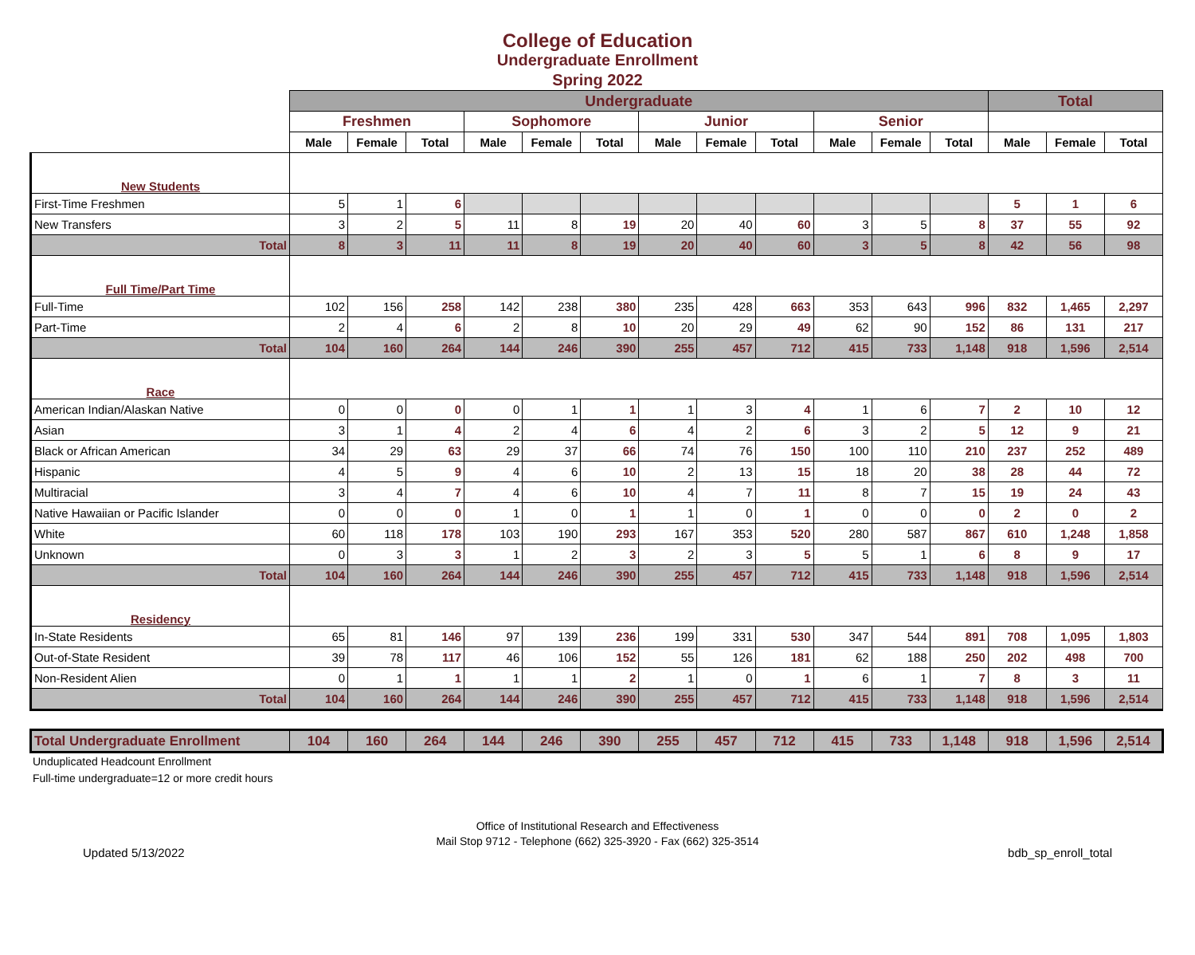College of Education
Undergraduate Enrollment
Spring 2022
| | Undergraduate | | | | | | | | | | | | Total | | |
| | Freshmen | | | Sophomore | | | Junior | | | Senior | | | | | |
| | Male | Female | Total | Male | Female | Total | Male | Female | Total | Male | Female | Total | Male | Female | Total |
| New Students | | | | | | | | | | | | | | | |
| First-Time Freshmen | 5 | 1 | 6 | | | | | | | | | | 5 | 1 | 6 |
| New Transfers | 3 | 2 | 5 | 11 | 8 | 19 | 20 | 40 | 60 | 3 | 5 | 8 | 37 | 55 | 92 |
| Total | 8 | 3 | 11 | 11 | 8 | 19 | 20 | 40 | 60 | 3 | 5 | 8 | 42 | 56 | 98 |
| Full Time/Part Time | | | | | | | | | | | | | | | |
| Full-Time | 102 | 156 | 258 | 142 | 238 | 380 | 235 | 428 | 663 | 353 | 643 | 996 | 832 | 1,465 | 2,297 |
| Part-Time | 2 | 4 | 6 | 2 | 8 | 10 | 20 | 29 | 49 | 62 | 90 | 152 | 86 | 131 | 217 |
| Total | 104 | 160 | 264 | 144 | 246 | 390 | 255 | 457 | 712 | 415 | 733 | 1,148 | 918 | 1,596 | 2,514 |
| Race | | | | | | | | | | | | | | | |
| American Indian/Alaskan Native | 0 | 0 | 0 | 0 | 1 | 1 | 1 | 3 | 4 | 1 | 6 | 7 | 2 | 10 | 12 |
| Asian | 3 | 1 | 4 | 2 | 4 | 6 | 4 | 2 | 6 | 3 | 2 | 5 | 12 | 9 | 21 |
| Black or African American | 34 | 29 | 63 | 29 | 37 | 66 | 74 | 76 | 150 | 100 | 110 | 210 | 237 | 252 | 489 |
| Hispanic | 4 | 5 | 9 | 4 | 6 | 10 | 2 | 13 | 15 | 18 | 20 | 38 | 28 | 44 | 72 |
| Multiracial | 3 | 4 | 7 | 4 | 6 | 10 | 4 | 7 | 11 | 8 | 7 | 15 | 19 | 24 | 43 |
| Native Hawaiian or Pacific Islander | 0 | 0 | 0 | 1 | 0 | 1 | 1 | 0 | 1 | 0 | 0 | 0 | 2 | 0 | 2 |
| White | 60 | 118 | 178 | 103 | 190 | 293 | 167 | 353 | 520 | 280 | 587 | 867 | 610 | 1,248 | 1,858 |
| Unknown | 0 | 3 | 3 | 1 | 2 | 3 | 2 | 3 | 5 | 5 | 1 | 6 | 8 | 9 | 17 |
| Total | 104 | 160 | 264 | 144 | 246 | 390 | 255 | 457 | 712 | 415 | 733 | 1,148 | 918 | 1,596 | 2,514 |
| Residency | | | | | | | | | | | | | | | |
| In-State Residents | 65 | 81 | 146 | 97 | 139 | 236 | 199 | 331 | 530 | 347 | 544 | 891 | 708 | 1,095 | 1,803 |
| Out-of-State Resident | 39 | 78 | 117 | 46 | 106 | 152 | 55 | 126 | 181 | 62 | 188 | 250 | 202 | 498 | 700 |
| Non-Resident Alien | 0 | 1 | 1 | 1 | 1 | 2 | 1 | 0 | 1 | 6 | 1 | 7 | 8 | 3 | 11 |
| Total | 104 | 160 | 264 | 144 | 246 | 390 | 255 | 457 | 712 | 415 | 733 | 1,148 | 918 | 1,596 | 2,514 |
| Total Undergraduate Enrollment | 104 | 160 | 264 | 144 | 246 | 390 | 255 | 457 | 712 | 415 | 733 | 1,148 | 918 | 1,596 | 2,514 |
Unduplicated Headcount Enrollment
Full-time undergraduate=12 or more credit hours
Office of Institutional Research and Effectiveness
Mail Stop 9712 - Telephone (662) 325-3920 - Fax (662) 325-3514
Updated 5/13/2022 bdb_sp_enroll_total